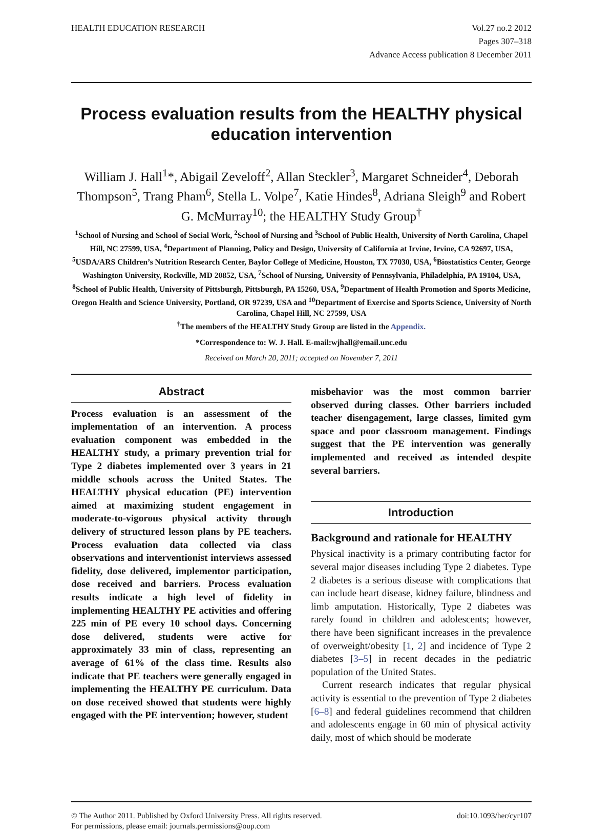HEALTH EDUCATION RESEARCH Vol.27 no.2 2012
Pages 307–318
Advance Access publication 8 December 2011
Process evaluation results from the HEALTHY physical education intervention
William J. Hall<sup>1</sup>*, Abigail Zeveloff<sup>2</sup>, Allan Steckler<sup>3</sup>, Margaret Schneider<sup>4</sup>, Deborah Thompson<sup>5</sup>, Trang Pham<sup>6</sup>, Stella L. Volpe<sup>7</sup>, Katie Hindes<sup>8</sup>, Adriana Sleigh<sup>9</sup> and Robert G. McMurray<sup>10</sup>; the HEALTHY Study Group<sup>†</sup>
<sup>1</sup> School of Nursing and School of Social Work, <sup>2</sup>School of Nursing and <sup>3</sup>School of Public Health, University of North Carolina, Chapel Hill, NC 27599, USA, <sup>4</sup>Department of Planning, Policy and Design, University of California at Irvine, Irvine, CA 92697, USA, <sup>5</sup>USDA/ARS Children’s Nutrition Research Center, Baylor College of Medicine, Houston, TX 77030, USA, <sup>6</sup>Biostatistics Center, George Washington University, Rockville, MD 20852, USA, <sup>7</sup>School of Nursing, University of Pennsylvania, Philadelphia, PA 19104, USA, <sup>8</sup>School of Public Health, University of Pittsburgh, Pittsburgh, PA 15260, USA, <sup>9</sup>Department of Health Promotion and Sports Medicine, Oregon Health and Science University, Portland, OR 97239, USA and <sup>10</sup>Department of Exercise and Sports Science, University of North Carolina, Chapel Hill, NC 27599, USA
<sup>†</sup> The members of the HEALTHY Study Group are listed in the Appendix.
*Correspondence to: W. J. Hall. E-mail:wjhall@email.unc.edu
Received on March 20, 2011; accepted on November 7, 2011
Abstract
Process evaluation is an assessment of the implementation of an intervention. A process evaluation component was embedded in the HEALTHY study, a primary prevention trial for Type 2 diabetes implemented over 3 years in 21 middle schools across the United States. The HEALTHY physical education (PE) intervention aimed at maximizing student engagement in moderate-to-vigorous physical activity through delivery of structured lesson plans by PE teachers. Process evaluation data collected via class observations and interventionist interviews assessed fidelity, dose delivered, implementor participation, dose received and barriers. Process evaluation results indicate a high level of fidelity in implementing HEALTHY PE activities and offering 225 min of PE every 10 school days. Concerning dose delivered, students were active for approximately 33 min of class, representing an average of 61% of the class time. Results also indicate that PE teachers were generally engaged in implementing the HEALTHY PE curriculum. Data on dose received showed that students were highly engaged with the PE intervention; however, student
misbehavior was the most common barrier observed during classes. Other barriers included teacher disengagement, large classes, limited gym space and poor classroom management. Findings suggest that the PE intervention was generally implemented and received as intended despite several barriers.
Introduction
Background and rationale for HEALTHY
Physical inactivity is a primary contributing factor for several major diseases including Type 2 diabetes. Type 2 diabetes is a serious disease with complications that can include heart disease, kidney failure, blindness and limb amputation. Historically, Type 2 diabetes was rarely found in children and adolescents; however, there have been significant increases in the prevalence of overweight/obesity [1, 2] and incidence of Type 2 diabetes [3–5] in recent decades in the pediatric population of the United States.
Current research indicates that regular physical activity is essential to the prevention of Type 2 diabetes [6–8] and federal guidelines recommend that children and adolescents engage in 60 min of physical activity daily, most of which should be moderate
© The Author 2011. Published by Oxford University Press. All rights reserved.
For permissions, please email: journals.permissions@oup.com
doi:10.1093/her/cyr107